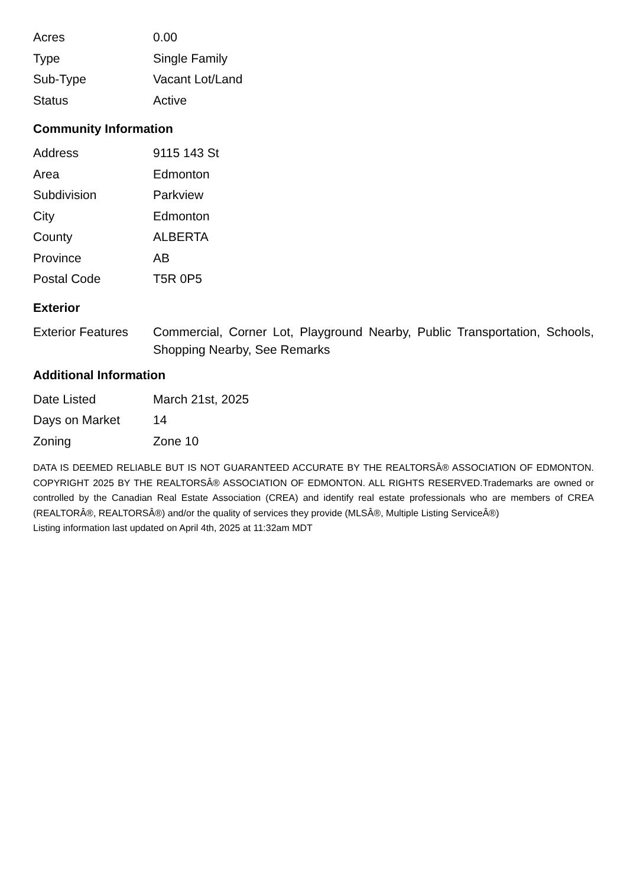| Acres | 0.00 |
| Type | Single Family |
| Sub-Type | Vacant Lot/Land |
| Status | Active |
Community Information
| Address | 9115 143 St |
| Area | Edmonton |
| Subdivision | Parkview |
| City | Edmonton |
| County | ALBERTA |
| Province | AB |
| Postal Code | T5R 0P5 |
Exterior
| Exterior Features | Commercial, Corner Lot, Playground Nearby, Public Transportation, Schools, Shopping Nearby, See Remarks |
Additional Information
| Date Listed | March 21st, 2025 |
| Days on Market | 14 |
| Zoning | Zone 10 |
DATA IS DEEMED RELIABLE BUT IS NOT GUARANTEED ACCURATE BY THE REALTORSÂ® ASSOCIATION OF EDMONTON. COPYRIGHT 2025 BY THE REALTORSÂ® ASSOCIATION OF EDMONTON. ALL RIGHTS RESERVED.Trademarks are owned or controlled by the Canadian Real Estate Association (CREA) and identify real estate professionals who are members of CREA (REALTORÂ®, REALTORSÂ®) and/or the quality of services they provide (MLSÂ®, Multiple Listing ServiceÂ®)
Listing information last updated on April 4th, 2025 at 11:32am MDT